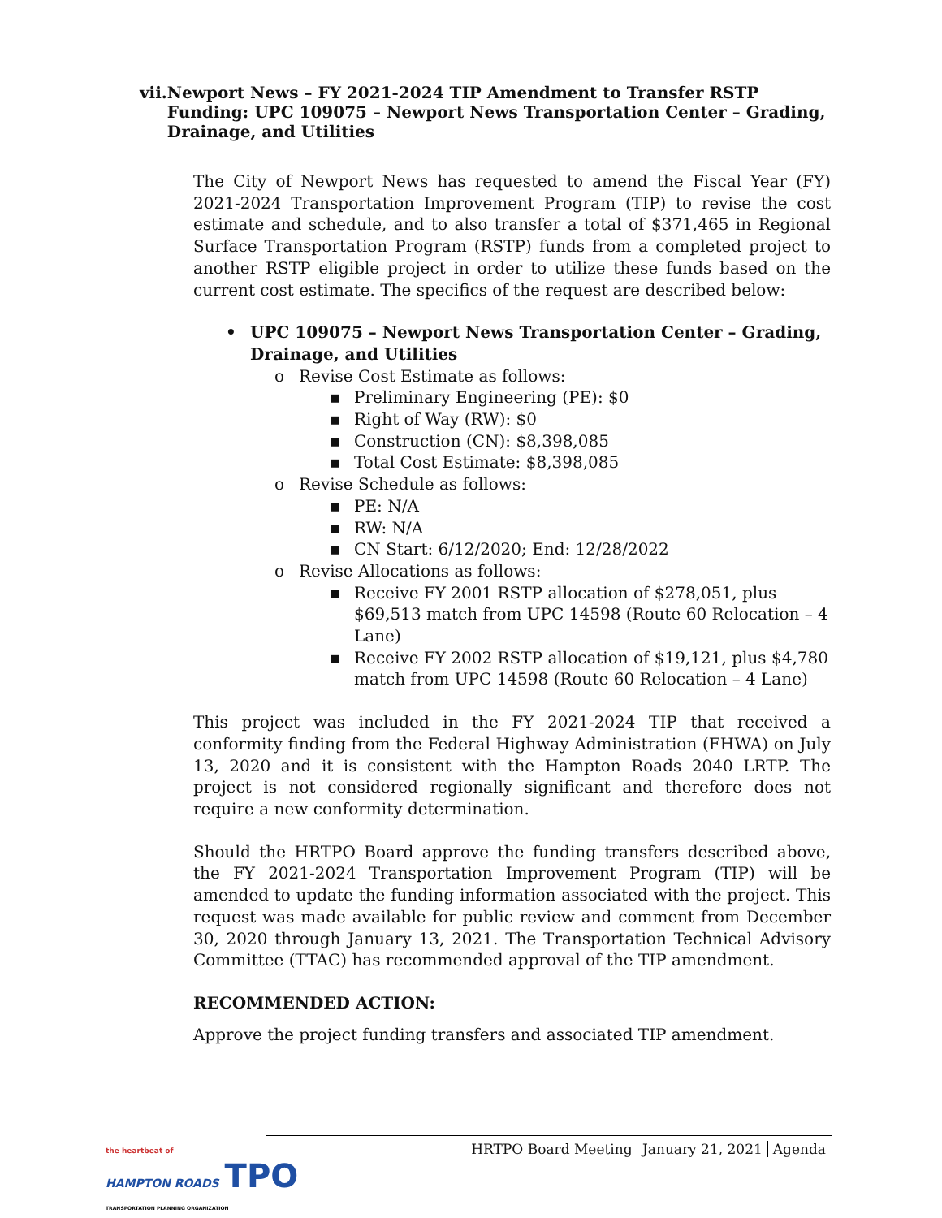vii. Newport News – FY 2021-2024 TIP Amendment to Transfer RSTP Funding: UPC 109075 – Newport News Transportation Center – Grading, Drainage, and Utilities
The City of Newport News has requested to amend the Fiscal Year (FY) 2021-2024 Transportation Improvement Program (TIP) to revise the cost estimate and schedule, and to also transfer a total of $371,465 in Regional Surface Transportation Program (RSTP) funds from a completed project to another RSTP eligible project in order to utilize these funds based on the current cost estimate. The specifics of the request are described below:
• UPC 109075 – Newport News Transportation Center – Grading, Drainage, and Utilities
o Revise Cost Estimate as follows:
▪ Preliminary Engineering (PE): $0
▪ Right of Way (RW): $0
▪ Construction (CN): $8,398,085
▪ Total Cost Estimate: $8,398,085
o Revise Schedule as follows:
▪ PE: N/A
▪ RW: N/A
▪ CN Start: 6/12/2020; End: 12/28/2022
o Revise Allocations as follows:
▪ Receive FY 2001 RSTP allocation of $278,051, plus $69,513 match from UPC 14598 (Route 60 Relocation – 4 Lane)
▪ Receive FY 2002 RSTP allocation of $19,121, plus $4,780 match from UPC 14598 (Route 60 Relocation – 4 Lane)
This project was included in the FY 2021-2024 TIP that received a conformity finding from the Federal Highway Administration (FHWA) on July 13, 2020 and it is consistent with the Hampton Roads 2040 LRTP. The project is not considered regionally significant and therefore does not require a new conformity determination.
Should the HRTPO Board approve the funding transfers described above, the FY 2021-2024 Transportation Improvement Program (TIP) will be amended to update the funding information associated with the project. This request was made available for public review and comment from December 30, 2020 through January 13, 2021. The Transportation Technical Advisory Committee (TTAC) has recommended approval of the TIP amendment.
RECOMMENDED ACTION:
Approve the project funding transfers and associated TIP amendment.
the heartbeat of
HAMPTON ROADS TPO
TRANSPORTATION PLANNING ORGANIZATION
HRTPO Board Meeting January 21, 2021 Agenda